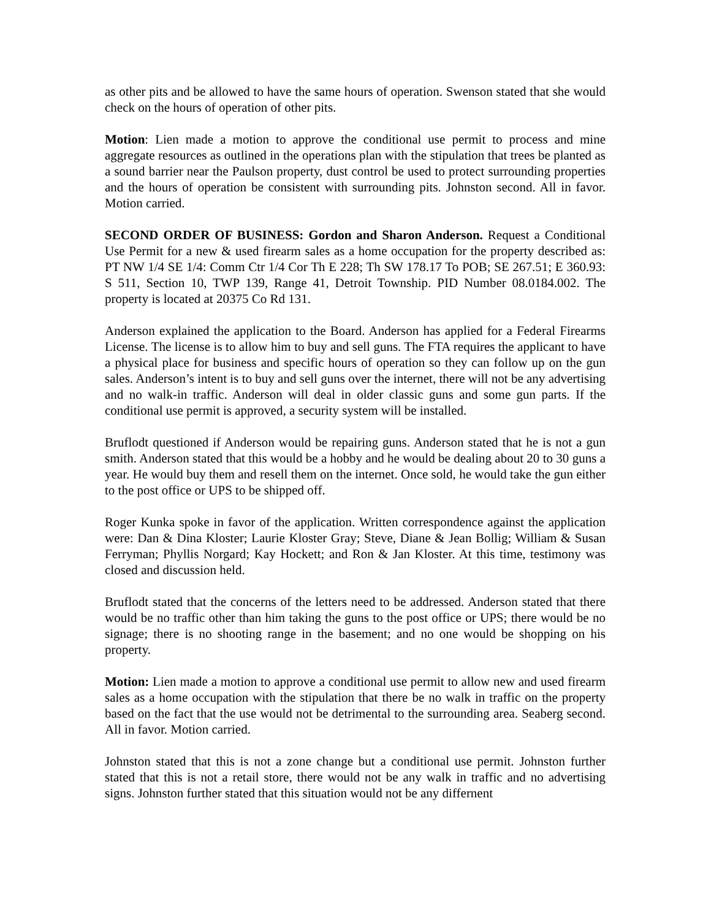as other pits and be allowed to have the same hours of operation. Swenson stated that she would check on the hours of operation of other pits.
Motion: Lien made a motion to approve the conditional use permit to process and mine aggregate resources as outlined in the operations plan with the stipulation that trees be planted as a sound barrier near the Paulson property, dust control be used to protect surrounding properties and the hours of operation be consistent with surrounding pits. Johnston second. All in favor. Motion carried.
SECOND ORDER OF BUSINESS: Gordon and Sharon Anderson. Request a Conditional Use Permit for a new & used firearm sales as a home occupation for the property described as: PT NW 1/4 SE 1/4: Comm Ctr 1/4 Cor Th E 228; Th SW 178.17 To POB; SE 267.51; E 360.93: S 511, Section 10, TWP 139, Range 41, Detroit Township. PID Number 08.0184.002. The property is located at 20375 Co Rd 131.
Anderson explained the application to the Board. Anderson has applied for a Federal Firearms License. The license is to allow him to buy and sell guns. The FTA requires the applicant to have a physical place for business and specific hours of operation so they can follow up on the gun sales. Anderson’s intent is to buy and sell guns over the internet, there will not be any advertising and no walk-in traffic. Anderson will deal in older classic guns and some gun parts. If the conditional use permit is approved, a security system will be installed.
Bruflodt questioned if Anderson would be repairing guns. Anderson stated that he is not a gun smith. Anderson stated that this would be a hobby and he would be dealing about 20 to 30 guns a year. He would buy them and resell them on the internet. Once sold, he would take the gun either to the post office or UPS to be shipped off.
Roger Kunka spoke in favor of the application. Written correspondence against the application were: Dan & Dina Kloster; Laurie Kloster Gray; Steve, Diane & Jean Bollig; William & Susan Ferryman; Phyllis Norgard; Kay Hockett; and Ron & Jan Kloster. At this time, testimony was closed and discussion held.
Bruflodt stated that the concerns of the letters need to be addressed. Anderson stated that there would be no traffic other than him taking the guns to the post office or UPS; there would be no signage; there is no shooting range in the basement; and no one would be shopping on his property.
Motion: Lien made a motion to approve a conditional use permit to allow new and used firearm sales as a home occupation with the stipulation that there be no walk in traffic on the property based on the fact that the use would not be detrimental to the surrounding area. Seaberg second. All in favor. Motion carried.
Johnston stated that this is not a zone change but a conditional use permit. Johnston further stated that this is not a retail store, there would not be any walk in traffic and no advertising signs. Johnston further stated that this situation would not be any differnent